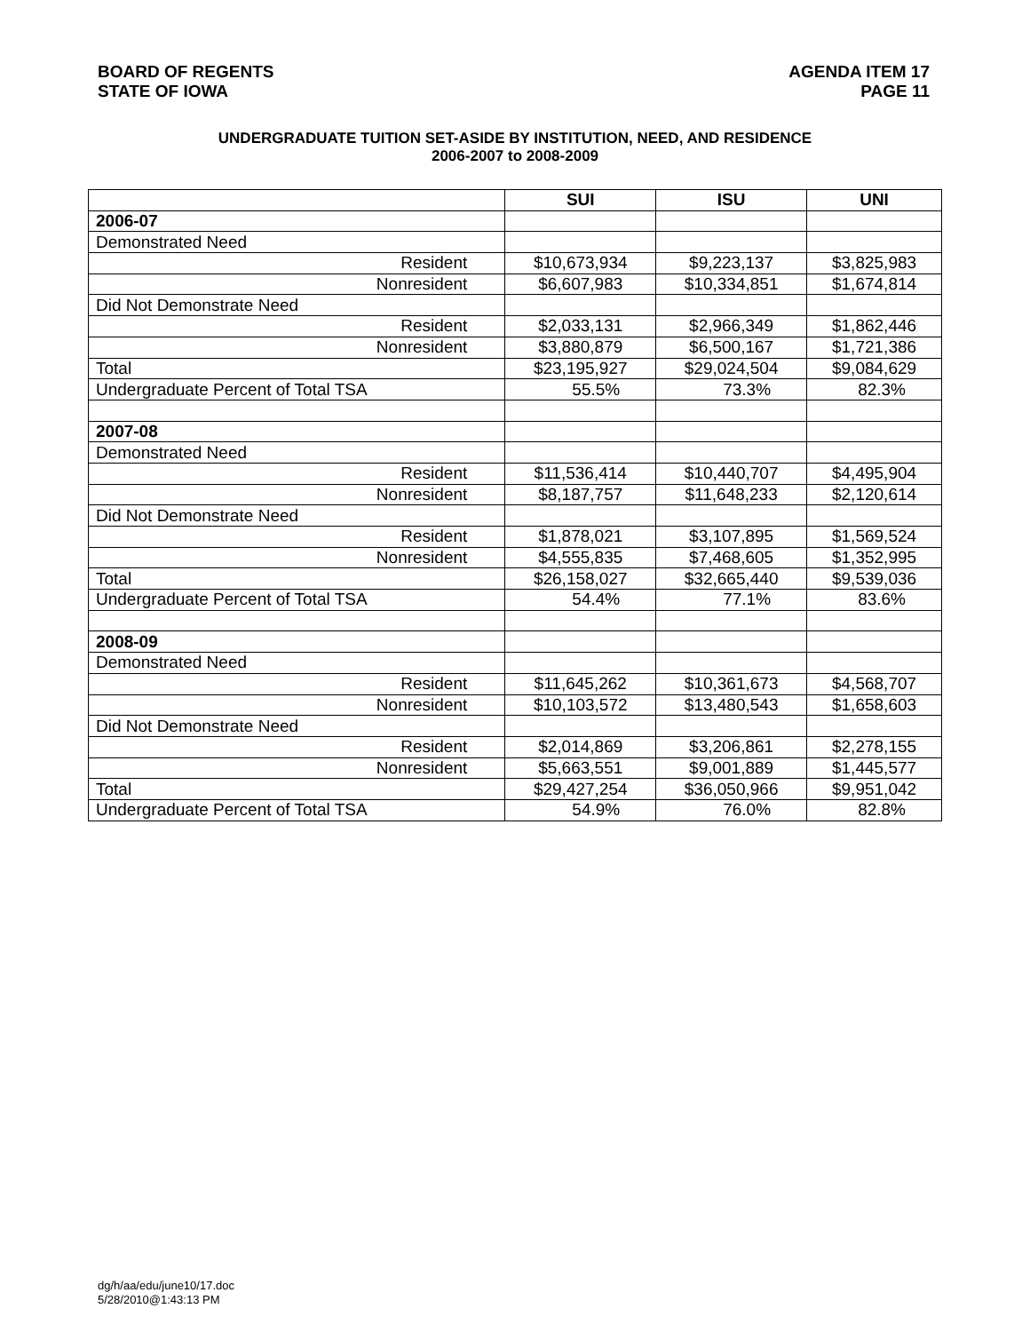BOARD OF REGENTS
STATE OF IOWA
AGENDA ITEM 17
PAGE 11
UNDERGRADUATE TUITION SET-ASIDE BY INSTITUTION, NEED, AND RESIDENCE
2006-2007 to 2008-2009
| | SUI | ISU | UNI |
| --- | --- | --- | --- |
| 2006-07 | | | |
| Demonstrated Need | | | |
| Resident | $10,673,934 | $9,223,137 | $3,825,983 |
| Nonresident | $6,607,983 | $10,334,851 | $1,674,814 |
| Did Not Demonstrate Need | | | |
| Resident | $2,033,131 | $2,966,349 | $1,862,446 |
| Nonresident | $3,880,879 | $6,500,167 | $1,721,386 |
| Total | $23,195,927 | $29,024,504 | $9,084,629 |
| Undergraduate Percent of Total TSA | 55.5% | 73.3% | 82.3% |
| 2007-08 | | | |
| Demonstrated Need | | | |
| Resident | $11,536,414 | $10,440,707 | $4,495,904 |
| Nonresident | $8,187,757 | $11,648,233 | $2,120,614 |
| Did Not Demonstrate Need | | | |
| Resident | $1,878,021 | $3,107,895 | $1,569,524 |
| Nonresident | $4,555,835 | $7,468,605 | $1,352,995 |
| Total | $26,158,027 | $32,665,440 | $9,539,036 |
| Undergraduate Percent of Total TSA | 54.4% | 77.1% | 83.6% |
| 2008-09 | | | |
| Demonstrated Need | | | |
| Resident | $11,645,262 | $10,361,673 | $4,568,707 |
| Nonresident | $10,103,572 | $13,480,543 | $1,658,603 |
| Did Not Demonstrate Need | | | |
| Resident | $2,014,869 | $3,206,861 | $2,278,155 |
| Nonresident | $5,663,551 | $9,001,889 | $1,445,577 |
| Total | $29,427,254 | $36,050,966 | $9,951,042 |
| Undergraduate Percent of Total TSA | 54.9% | 76.0% | 82.8% |
dg/h/aa/edu/june10/17.doc
5/28/2010@1:43:13 PM